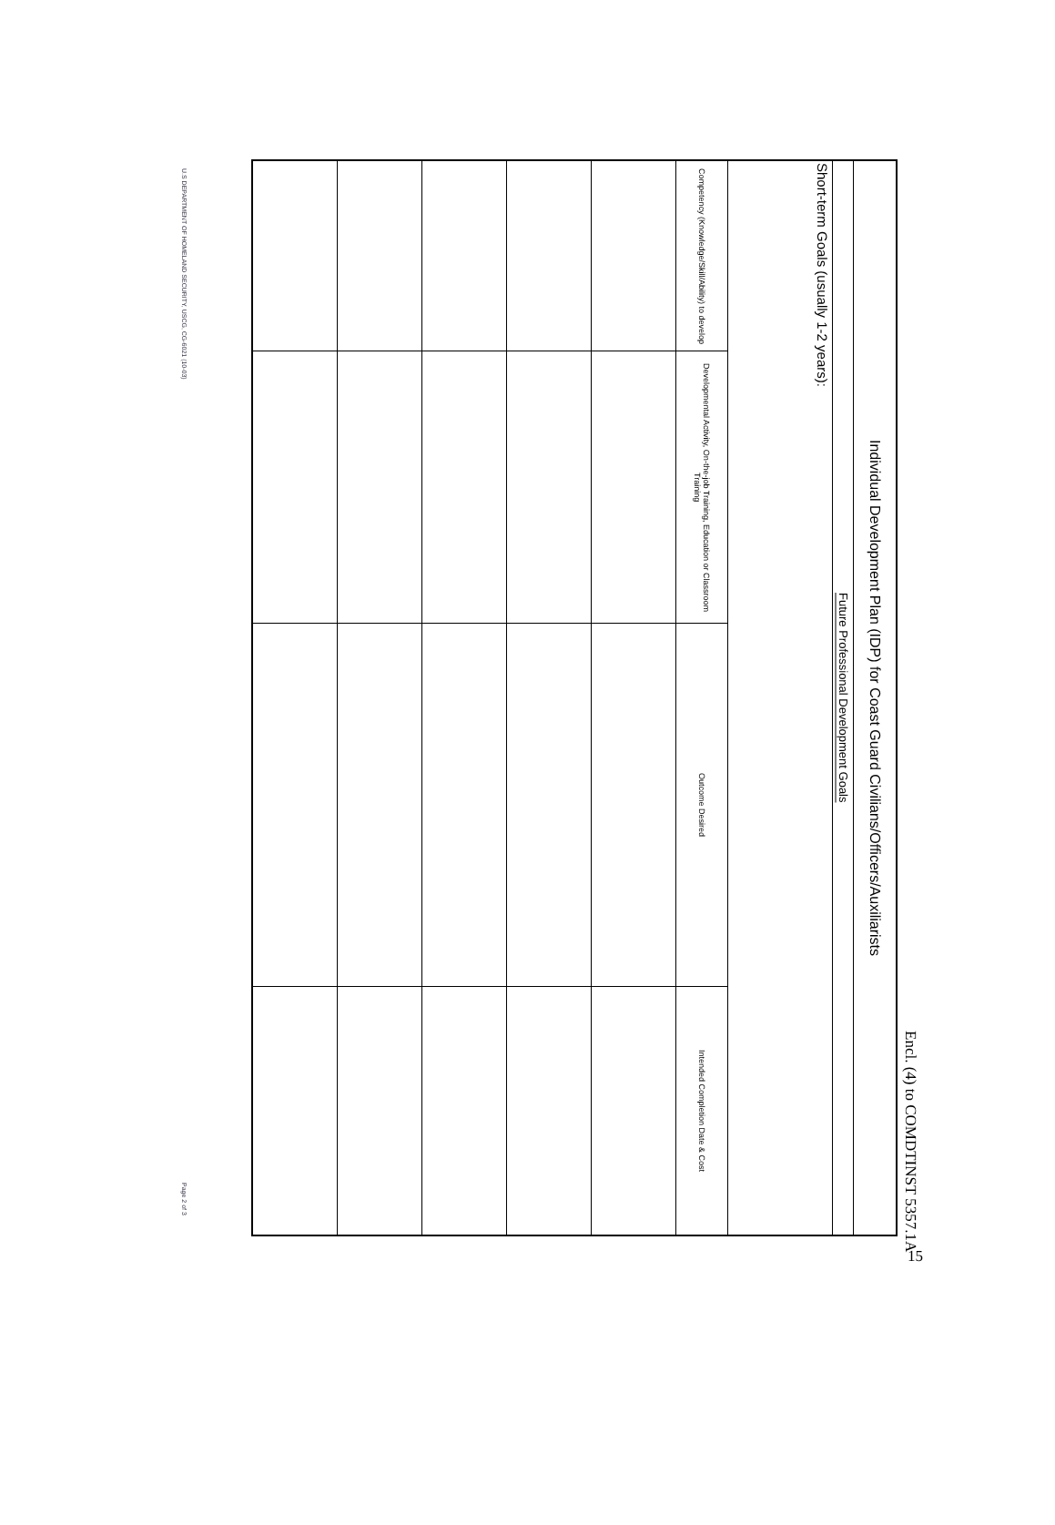Encl. (4) to COMDTINST 5357.1A
| Individual Development Plan (IDP) for Coast Guard Civilians/Officers/Auxiliarists | | | |
| --- | --- | --- | --- |
| Future Professional Development Goals | | | |
| Short-term Goals (usually 1-2 years): | | | |
| Competency (Knowledge/Skill/Ability) to develop | Developmental Activity, On-the-job Training, Education or Classroom Training | Outcome Desired | Intended Completion Date & Cost |
U.S DEPARTMENT OF HOMELAND SECURITY, USCG, CG-6021 (10-03) Page 2 of 3
15